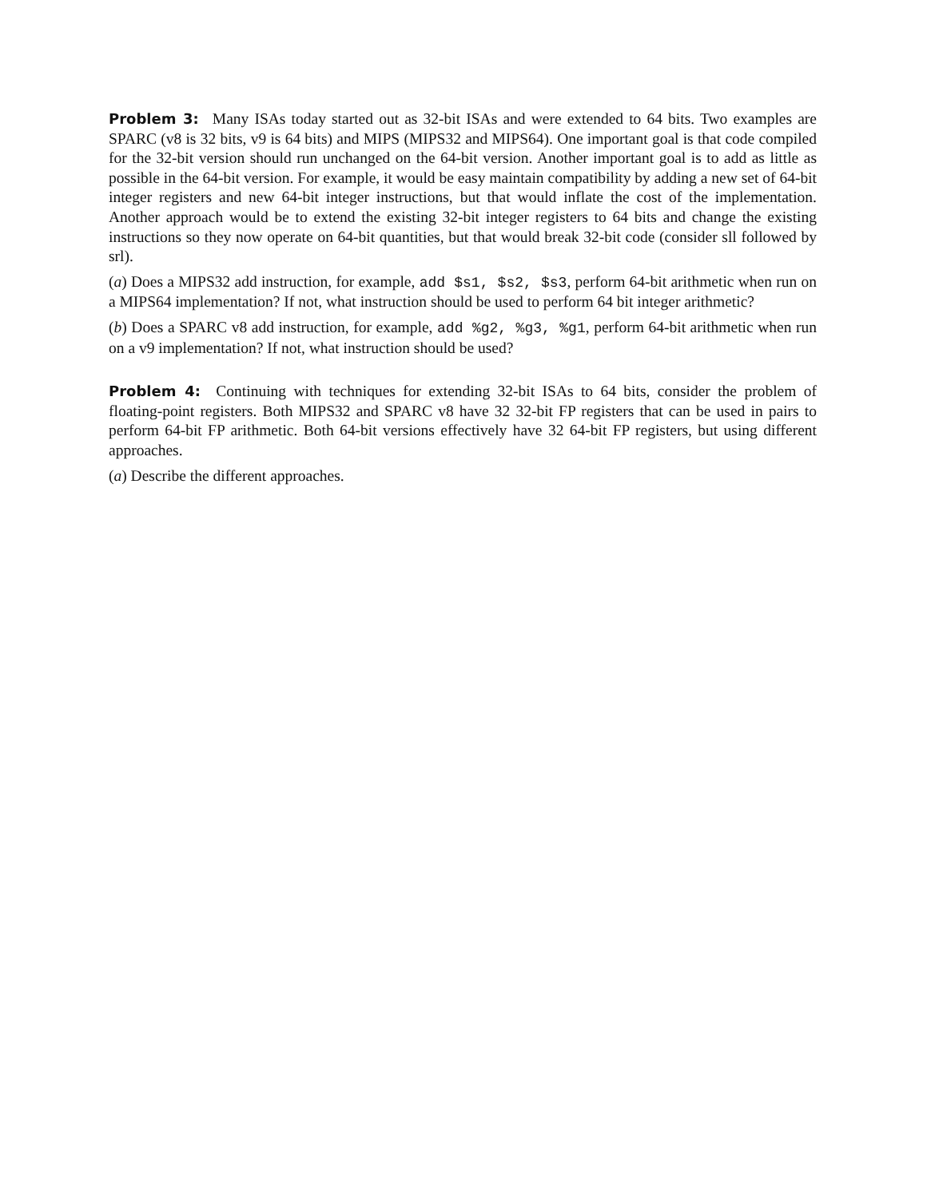Problem 3: Many ISAs today started out as 32-bit ISAs and were extended to 64 bits. Two examples are SPARC (v8 is 32 bits, v9 is 64 bits) and MIPS (MIPS32 and MIPS64). One important goal is that code compiled for the 32-bit version should run unchanged on the 64-bit version. Another important goal is to add as little as possible in the 64-bit version. For example, it would be easy maintain compatibility by adding a new set of 64-bit integer registers and new 64-bit integer instructions, but that would inflate the cost of the implementation. Another approach would be to extend the existing 32-bit integer registers to 64 bits and change the existing instructions so they now operate on 64-bit quantities, but that would break 32-bit code (consider sll followed by srl).
(a) Does a MIPS32 add instruction, for example, add $s1, $s2, $s3, perform 64-bit arithmetic when run on a MIPS64 implementation? If not, what instruction should be used to perform 64 bit integer arithmetic?
(b) Does a SPARC v8 add instruction, for example, add %g2, %g3, %g1, perform 64-bit arithmetic when run on a v9 implementation? If not, what instruction should be used?
Problem 4: Continuing with techniques for extending 32-bit ISAs to 64 bits, consider the problem of floating-point registers. Both MIPS32 and SPARC v8 have 32 32-bit FP registers that can be used in pairs to perform 64-bit FP arithmetic. Both 64-bit versions effectively have 32 64-bit FP registers, but using different approaches.
(a) Describe the different approaches.